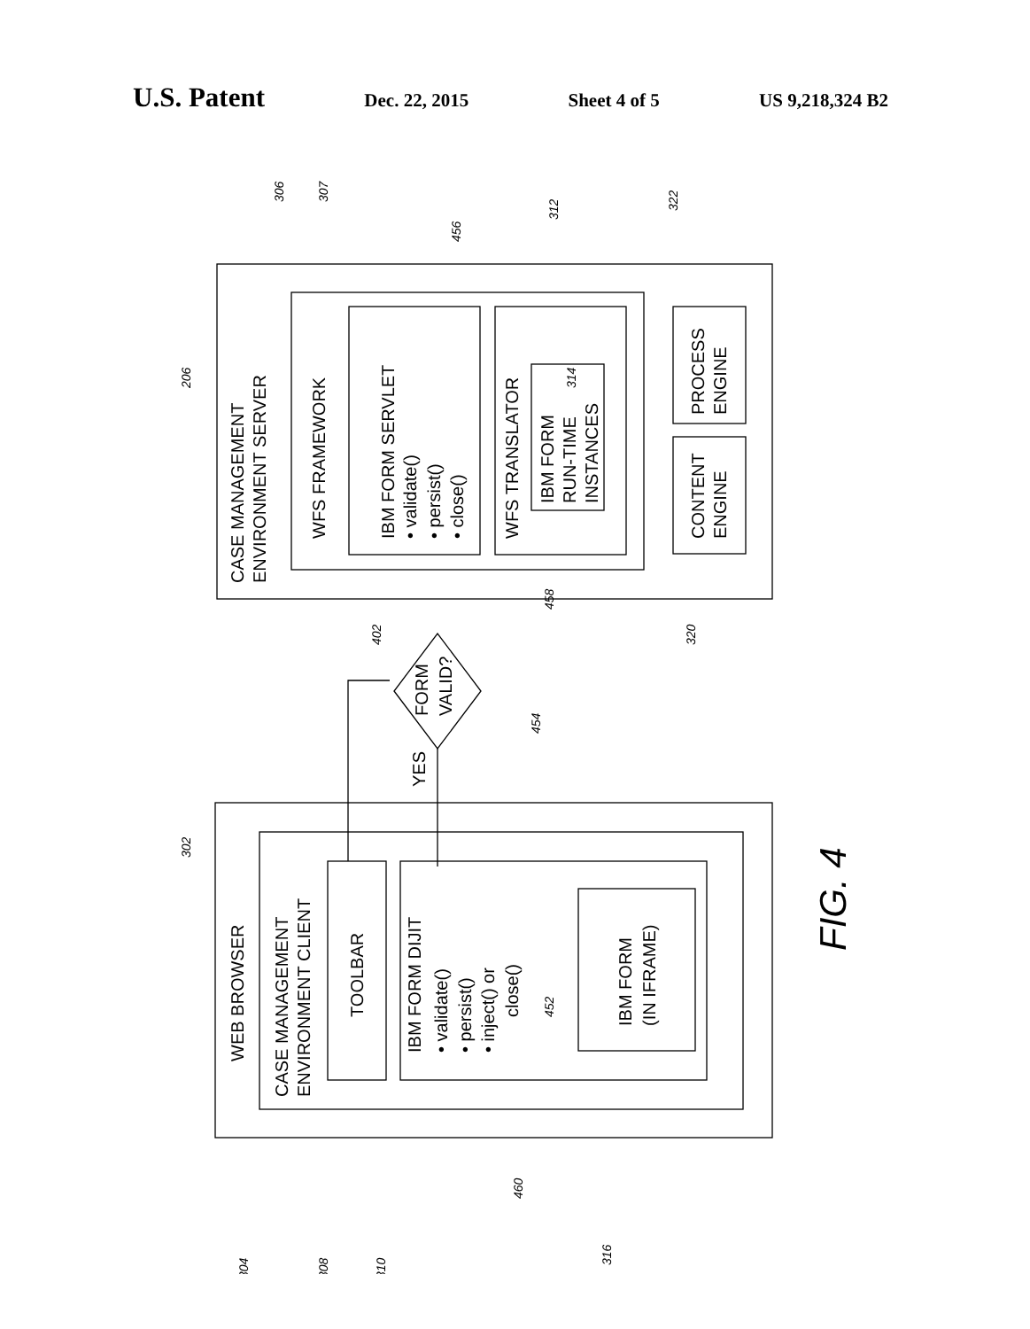U.S. Patent Dec. 22, 2015 Sheet 4 of 5 US 9,218,324 B2
CASE MANAGEMENT
ENVIRONMENT SERVER
WFS FRAMEWORK
IBM FORM SERVLET
• validate()
• persist()
• close()
WFS TRANSLATOR
IBM FORM
RUN-TIME
INSTANCES
PROCESS
ENGINE
CONTENT
ENGINE
FORM
VALID?
YES
WEB BROWSER
CASE MANAGEMENT
ENVIRONMENT CLIENT
TOOLBAR
IBM FORM DIJIT
• validate()
• persist()
• inject() or
close()
IBM FORM
(IN IFRAME)
FIG. 4
206
306
307
312
314
322
320
402
302
304
308
310
316
456
458
454
452
460